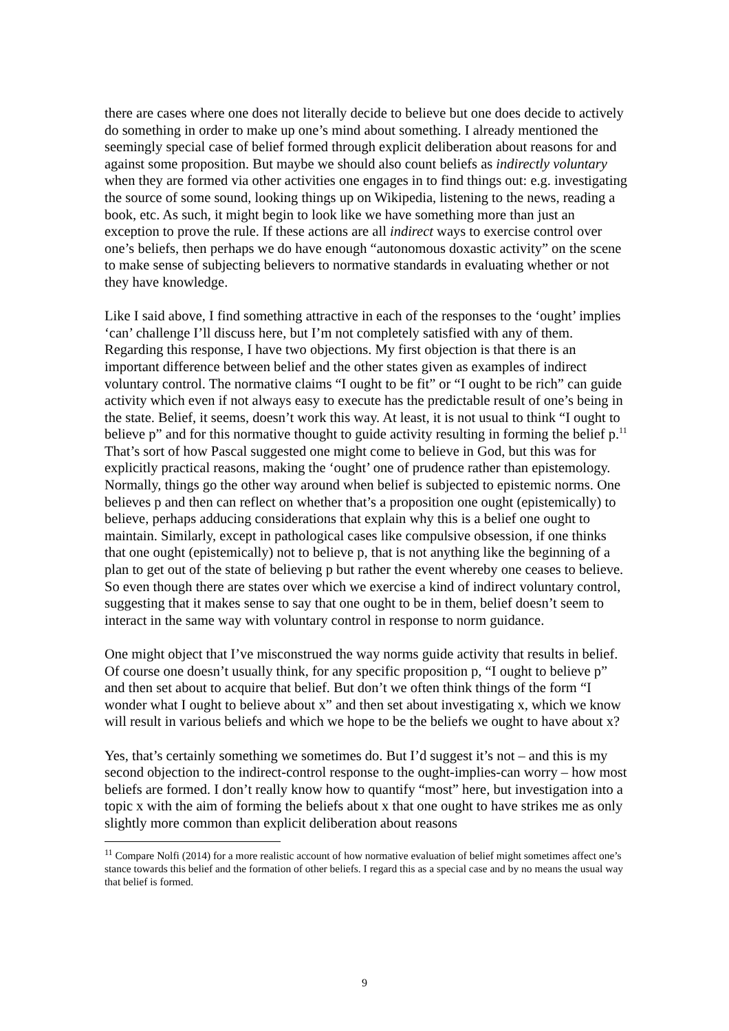there are cases where one does not literally decide to believe but one does decide to actively do something in order to make up one’s mind about something. I already mentioned the seemingly special case of belief formed through explicit deliberation about reasons for and against some proposition. But maybe we should also count beliefs as indirectly voluntary when they are formed via other activities one engages in to find things out: e.g. investigating the source of some sound, looking things up on Wikipedia, listening to the news, reading a book, etc. As such, it might begin to look like we have something more than just an exception to prove the rule. If these actions are all indirect ways to exercise control over one’s beliefs, then perhaps we do have enough “autonomous doxastic activity” on the scene to make sense of subjecting believers to normative standards in evaluating whether or not they have knowledge.
Like I said above, I find something attractive in each of the responses to the ‘ought’ implies ‘can’ challenge I’ll discuss here, but I’m not completely satisfied with any of them. Regarding this response, I have two objections. My first objection is that there is an important difference between belief and the other states given as examples of indirect voluntary control. The normative claims “I ought to be fit” or “I ought to be rich” can guide activity which even if not always easy to execute has the predictable result of one’s being in the state. Belief, it seems, doesn’t work this way. At least, it is not usual to think “I ought to believe p” and for this normative thought to guide activity resulting in forming the belief p.<sup>11</sup> That’s sort of how Pascal suggested one might come to believe in God, but this was for explicitly practical reasons, making the ‘ought’ one of prudence rather than epistemology. Normally, things go the other way around when belief is subjected to epistemic norms. One believes p and then can reflect on whether that’s a proposition one ought (epistemically) to believe, perhaps adducing considerations that explain why this is a belief one ought to maintain. Similarly, except in pathological cases like compulsive obsession, if one thinks that one ought (epistemically) not to believe p, that is not anything like the beginning of a plan to get out of the state of believing p but rather the event whereby one ceases to believe. So even though there are states over which we exercise a kind of indirect voluntary control, suggesting that it makes sense to say that one ought to be in them, belief doesn’t seem to interact in the same way with voluntary control in response to norm guidance.
One might object that I’ve misconstrued the way norms guide activity that results in belief. Of course one doesn’t usually think, for any specific proposition p, “I ought to believe p” and then set about to acquire that belief. But don’t we often think things of the form “I wonder what I ought to believe about x” and then set about investigating x, which we know will result in various beliefs and which we hope to be the beliefs we ought to have about x?
Yes, that’s certainly something we sometimes do. But I’d suggest it’s not – and this is my second objection to the indirect-control response to the ought-implies-can worry – how most beliefs are formed. I don’t really know how to quantify “most” here, but investigation into a topic x with the aim of forming the beliefs about x that one ought to have strikes me as only slightly more common than explicit deliberation about reasons
<sup>11</sup> Compare Nolfi (2014) for a more realistic account of how normative evaluation of belief might sometimes affect one’s stance towards this belief and the formation of other beliefs. I regard this as a special case and by no means the usual way that belief is formed.
9